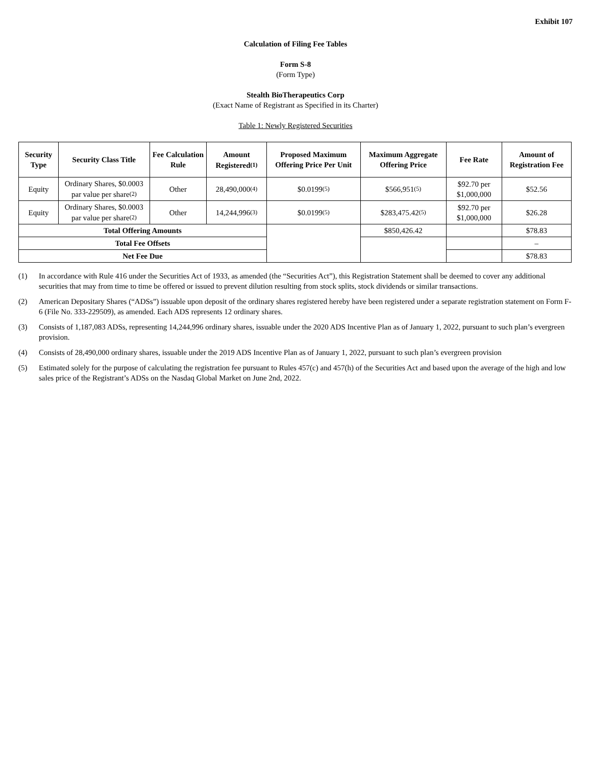Exhibit 107
Calculation of Filing Fee Tables
Form S-8
(Form Type)
Stealth BioTherapeutics Corp
(Exact Name of Registrant as Specified in its Charter)
Table 1: Newly Registered Securities
| Security Type | Security Class Title | Fee Calculation Rule | Amount Registered<sup>(1)</sup> | Proposed Maximum Offering Price Per Unit | Maximum Aggregate Offering Price | Fee Rate | Amount of Registration Fee |
| --- | --- | --- | --- | --- | --- | --- | --- |
| Equity | Ordinary Shares, $0.0003 par value per share<sup>(2)</sup> | Other | 28,490,000<sup>(4)</sup> | $0.0199<sup>(5)</sup> | $566,951<sup>(5)</sup> | $92.70 per $1,000,000 | $52.56 |
| Equity | Ordinary Shares, $0.0003 par value per share<sup>(2)</sup> | Other | 14,244,996<sup>(3)</sup> | $0.0199<sup>(5)</sup> | $283,475.42<sup>(5)</sup> | $92.70 per $1,000,000 | $26.28 |
| Total Offering Amounts | | | | | $850,426.42 | | $78.83 |
| Total Fee Offsets | | | | | | | – |
| Net Fee Due | | | | | | | $78.83 |
(1) In accordance with Rule 416 under the Securities Act of 1933, as amended (the “Securities Act”), this Registration Statement shall be deemed to cover any additional securities that may from time to time be offered or issued to prevent dilution resulting from stock splits, stock dividends or similar transactions.
(2) American Depositary Shares (“ADSs”) issuable upon deposit of the ordinary shares registered hereby have been registered under a separate registration statement on Form F-6 (File No. 333-229509), as amended. Each ADS represents 12 ordinary shares.
(3) Consists of 1,187,083 ADSs, representing 14,244,996 ordinary shares, issuable under the 2020 ADS Incentive Plan as of January 1, 2022, pursuant to such plan’s evergreen provision.
(4) Consists of 28,490,000 ordinary shares, issuable under the 2019 ADS Incentive Plan as of January 1, 2022, pursuant to such plan’s evergreen provision
(5) Estimated solely for the purpose of calculating the registration fee pursuant to Rules 457(c) and 457(h) of the Securities Act and based upon the average of the high and low sales price of the Registrant’s ADSs on the Nasdaq Global Market on June 2nd, 2022.